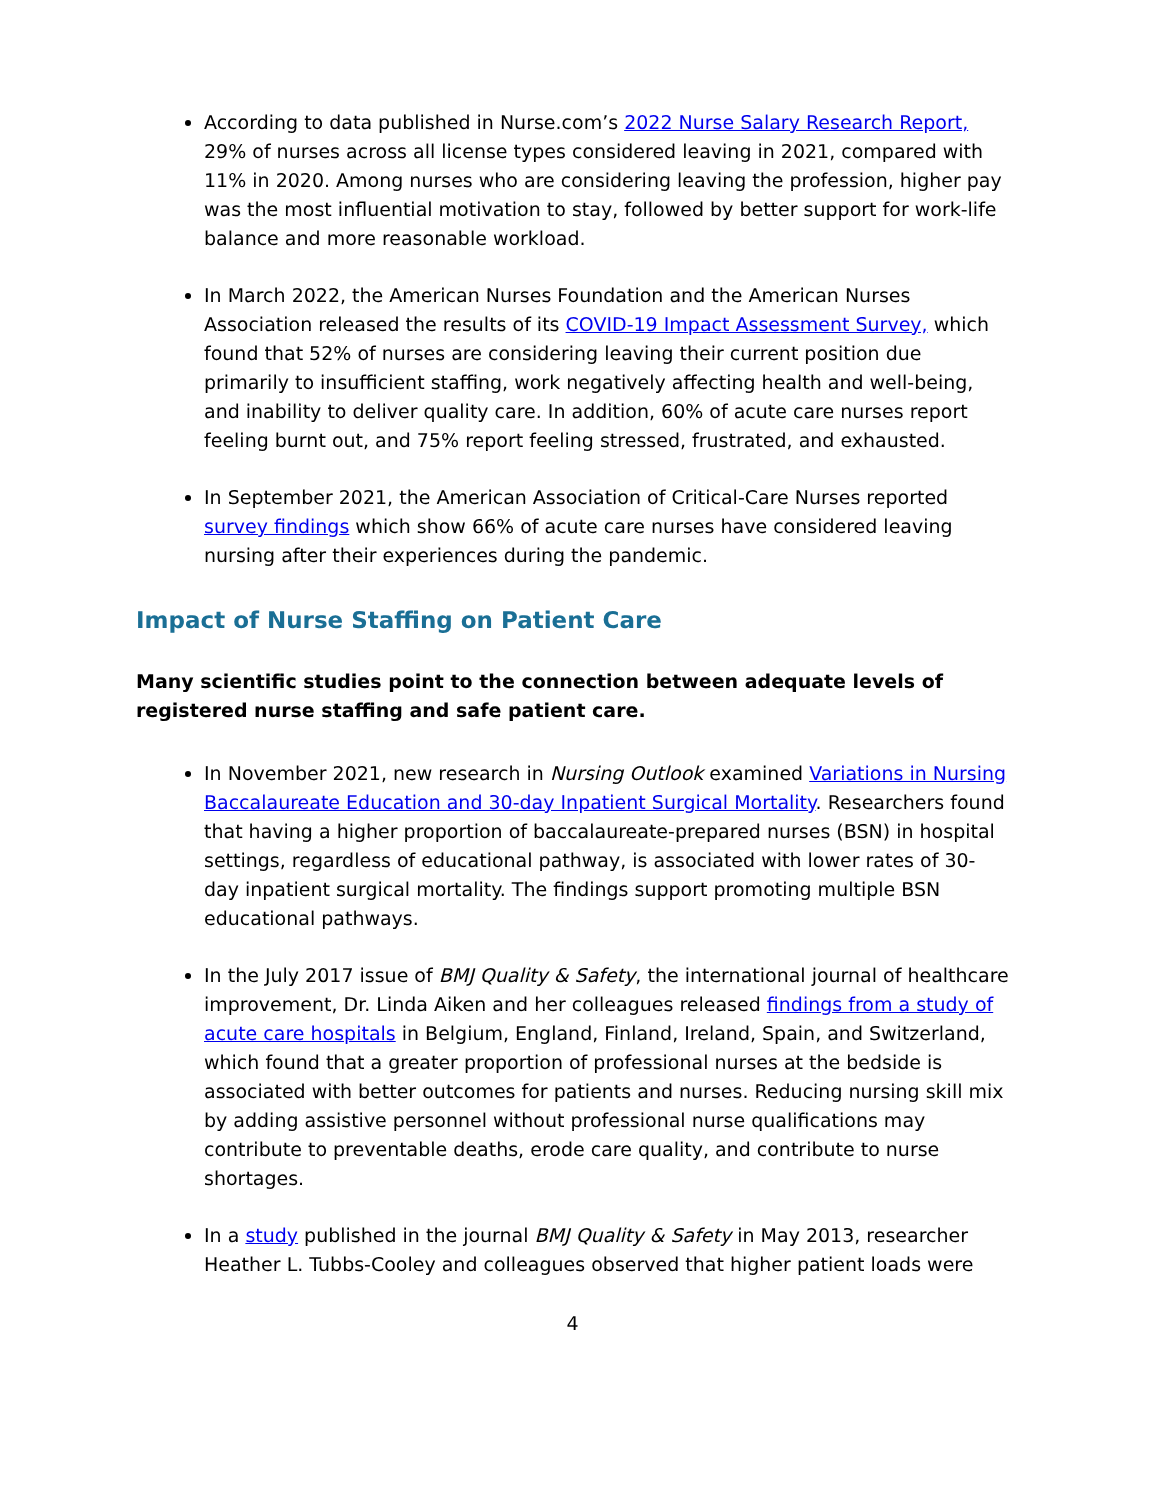According to data published in Nurse.com’s 2022 Nurse Salary Research Report, 29% of nurses across all license types considered leaving in 2021, compared with 11% in 2020. Among nurses who are considering leaving the profession, higher pay was the most influential motivation to stay, followed by better support for work-life balance and more reasonable workload.
In March 2022, the American Nurses Foundation and the American Nurses Association released the results of its COVID-19 Impact Assessment Survey, which found that 52% of nurses are considering leaving their current position due primarily to insufficient staffing, work negatively affecting health and well-being, and inability to deliver quality care. In addition, 60% of acute care nurses report feeling burnt out, and 75% report feeling stressed, frustrated, and exhausted.
In September 2021, the American Association of Critical-Care Nurses reported survey findings which show 66% of acute care nurses have considered leaving nursing after their experiences during the pandemic.
Impact of Nurse Staffing on Patient Care
Many scientific studies point to the connection between adequate levels of registered nurse staffing and safe patient care.
In November 2021, new research in Nursing Outlook examined Variations in Nursing Baccalaureate Education and 30-day Inpatient Surgical Mortality. Researchers found that having a higher proportion of baccalaureate-prepared nurses (BSN) in hospital settings, regardless of educational pathway, is associated with lower rates of 30-day inpatient surgical mortality. The findings support promoting multiple BSN educational pathways.
In the July 2017 issue of BMJ Quality & Safety, the international journal of healthcare improvement, Dr. Linda Aiken and her colleagues released findings from a study of acute care hospitals in Belgium, England, Finland, Ireland, Spain, and Switzerland, which found that a greater proportion of professional nurses at the bedside is associated with better outcomes for patients and nurses. Reducing nursing skill mix by adding assistive personnel without professional nurse qualifications may contribute to preventable deaths, erode care quality, and contribute to nurse shortages.
In a study published in the journal BMJ Quality & Safety in May 2013, researcher Heather L. Tubbs-Cooley and colleagues observed that higher patient loads were
4